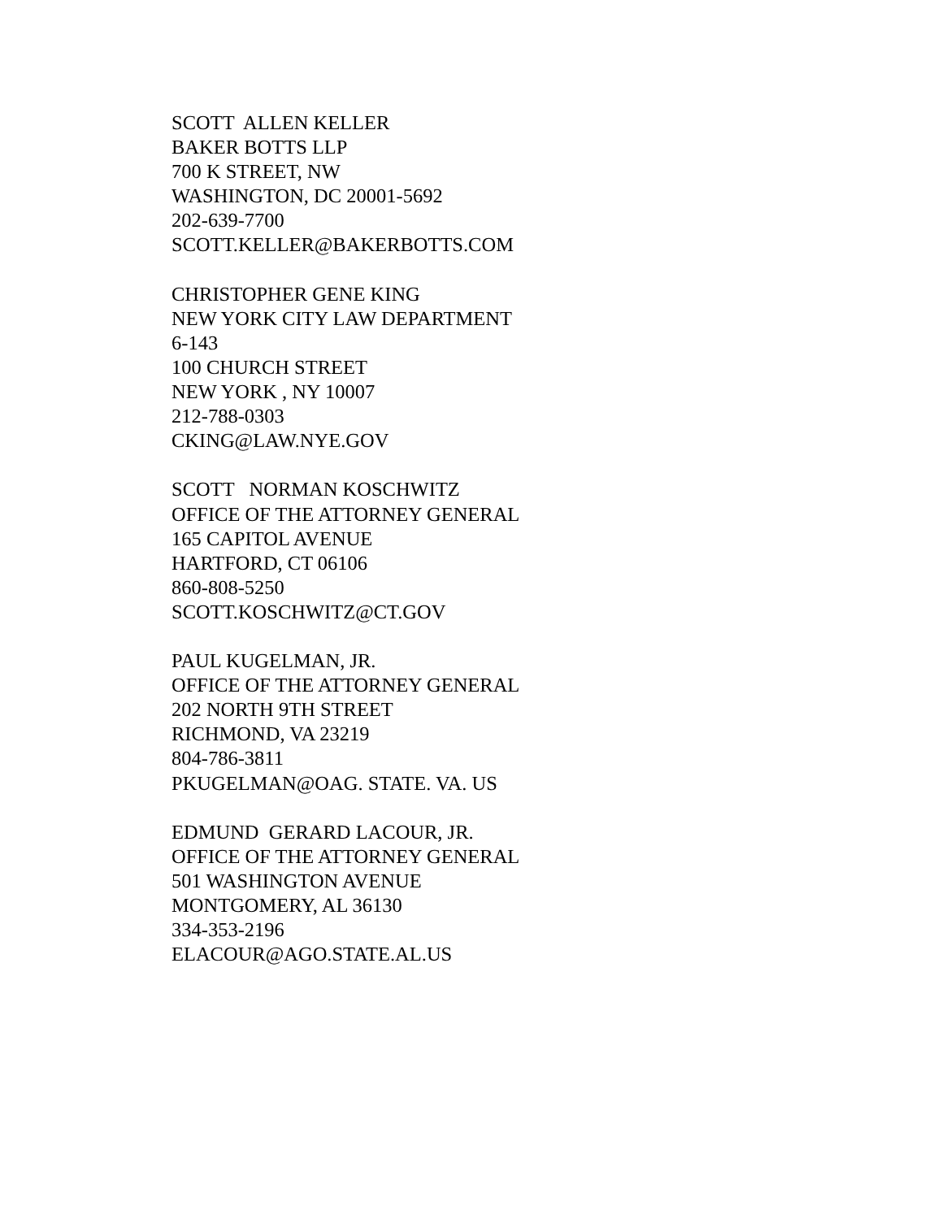SCOTT ALLEN KELLER BAKER BOTTS LLP 700 K STREET, NW WASHINGTON, DC 20001-5692 202-639-7700 SCOTT.KELLER@BAKERBOTTS.COM
CHRISTOPHER GENE KING NEW YORK CITY LAW DEPARTMENT 6-143 100 CHURCH STREET NEW YORK , NY 10007 212-788-0303 CKING@LAW.NYE.GOV
SCOTT NORMAN KOSCHWITZ OFFICE OF THE ATTORNEY GENERAL 165 CAPITOL AVENUE HARTFORD, CT 06106 860-808-5250 SCOTT.KOSCHWITZ@CT.GOV
PAUL KUGELMAN, JR. OFFICE OF THE ATTORNEY GENERAL 202 NORTH 9TH STREET RICHMOND, VA 23219 804-786-3811 PKUGELMAN@OAG. STATE. VA. US
EDMUND GERARD LACOUR, JR. OFFICE OF THE ATTORNEY GENERAL 501 WASHINGTON AVENUE MONTGOMERY, AL 36130 334-353-2196 ELACOUR@AGO.STATE.AL.US